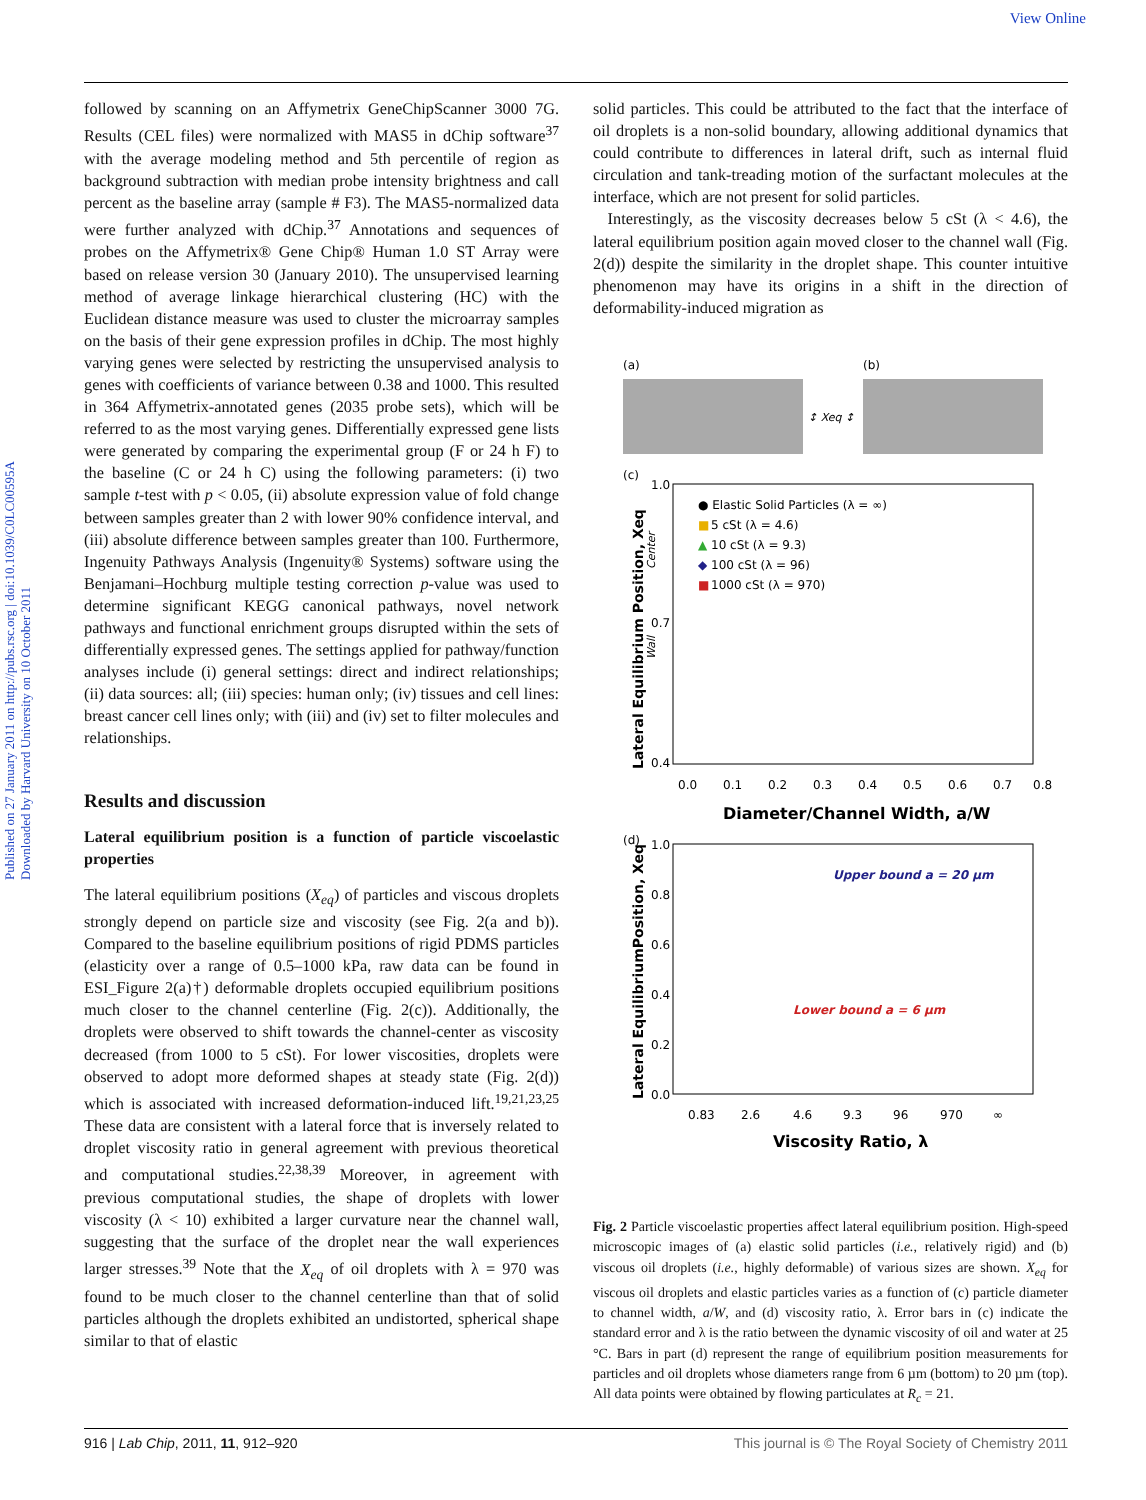View Online
Published on 27 January 2011 on http://pubs.rsc.org | doi:10.1039/C0LC00595A
Downloaded by Harvard University on 10 October 2011
followed by scanning on an Affymetrix GeneChipScanner 3000 7G. Results (CEL files) were normalized with MAS5 in dChip software<sup>37</sup> with the average modeling method and 5th percentile of region as background subtraction with median probe intensity brightness and call percent as the baseline array (sample # F3). The MAS5-normalized data were further analyzed with dChip.<sup>37</sup> Annotations and sequences of probes on the Affymetrix® Gene Chip® Human 1.0 ST Array were based on release version 30 (January 2010). The unsupervised learning method of average linkage hierarchical clustering (HC) with the Euclidean distance measure was used to cluster the microarray samples on the basis of their gene expression profiles in dChip. The most highly varying genes were selected by restricting the unsupervised analysis to genes with coefficients of variance between 0.38 and 1000. This resulted in 364 Affymetrix-annotated genes (2035 probe sets), which will be referred to as the most varying genes. Differentially expressed gene lists were generated by comparing the experimental group (F or 24 h F) to the baseline (C or 24 h C) using the following parameters: (i) two sample t-test with p < 0.05, (ii) absolute expression value of fold change between samples greater than 2 with lower 90% confidence interval, and (iii) absolute difference between samples greater than 100. Furthermore, Ingenuity Pathways Analysis (Ingenuity® Systems) software using the Benjamani–Hochburg multiple testing correction p-value was used to determine significant KEGG canonical pathways, novel network pathways and functional enrichment groups disrupted within the sets of differentially expressed genes. The settings applied for pathway/function analyses include (i) general settings: direct and indirect relationships; (ii) data sources: all; (iii) species: human only; (iv) tissues and cell lines: breast cancer cell lines only; with (iii) and (iv) set to filter molecules and relationships.
Results and discussion
Lateral equilibrium position is a function of particle viscoelastic properties
The lateral equilibrium positions (X<sub>eq</sub>) of particles and viscous droplets strongly depend on particle size and viscosity (see Fig. 2(a and b)). Compared to the baseline equilibrium positions of rigid PDMS particles (elasticity over a range of 0.5–1000 kPa, raw data can be found in ESI_Figure 2(a)†) deformable droplets occupied equilibrium positions much closer to the channel centerline (Fig. 2(c)). Additionally, the droplets were observed to shift towards the channel-center as viscosity decreased (from 1000 to 5 cSt). For lower viscosities, droplets were observed to adopt more deformed shapes at steady state (Fig. 2(d)) which is associated with increased deformation-induced lift.<sup>19,21,23,25</sup> These data are consistent with a lateral force that is inversely related to droplet viscosity ratio in general agreement with previous theoretical and computational studies.<sup>22,38,39</sup> Moreover, in agreement with previous computational studies, the shape of droplets with lower viscosity (λ < 10) exhibited a larger curvature near the channel wall, suggesting that the surface of the droplet near the wall experiences larger stresses.<sup>39</sup> Note that the X<sub>eq</sub> of oil droplets with λ = 970 was found to be much closer to the channel centerline than that of solid particles although the droplets exhibited an undistorted, spherical shape similar to that of elastic
solid particles. This could be attributed to the fact that the interface of oil droplets is a non-solid boundary, allowing additional dynamics that could contribute to differences in lateral drift, such as internal fluid circulation and tank-treading motion of the surfactant molecules at the interface, which are not present for solid particles.
Interestingly, as the viscosity decreases below 5 cSt (λ < 4.6), the lateral equilibrium position again moved closer to the channel wall (Fig. 2(d)) despite the similarity in the droplet shape. This counter intuitive phenomenon may have its origins in a shift in the direction of deformability-induced migration as
(a)
(b)
↕ Xeq ↕
(c)
1.0
0.7
0.4
0.0
0.1
0.2
0.3
0.4
0.5
0.6
0.7
0.8
Diameter/Channel Width, a/W
● Elastic Solid Particles (λ = ∞)
■
5 cSt (λ = 4.6)
▲
10 cSt (λ = 9.3)
◆
100 cSt (λ = 96)
■
1000 cSt (λ = 970)
Lateral Equilibrium Position, Xeq
Wall
Center
(d)
1.0
0.8
0.6
0.4
0.2
0.0
Upper bound a = 20 µm
Lower bound a = 6 µm
0.83
2.6
4.6
9.3
96
970
∞
Viscosity Ratio, λ
Lateral EquilibriumPosition, Xeq
Fig. 2 Particle viscoelastic properties affect lateral equilibrium position. High-speed microscopic images of (a) elastic solid particles (i.e., relatively rigid) and (b) viscous oil droplets (i.e., highly deformable) of various sizes are shown. X<sub>eq</sub> for viscous oil droplets and elastic particles varies as a function of (c) particle diameter to channel width, a/W, and (d) viscosity ratio, λ. Error bars in (c) indicate the standard error and λ is the ratio between the dynamic viscosity of oil and water at 25 °C. Bars in part (d) represent the range of equilibrium position measurements for particles and oil droplets whose diameters range from 6 µm (bottom) to 20 µm (top). All data points were obtained by flowing particulates at R<sub>c</sub> = 21.
916 | Lab Chip, 2011, 11, 912–920 This journal is © The Royal Society of Chemistry 2011